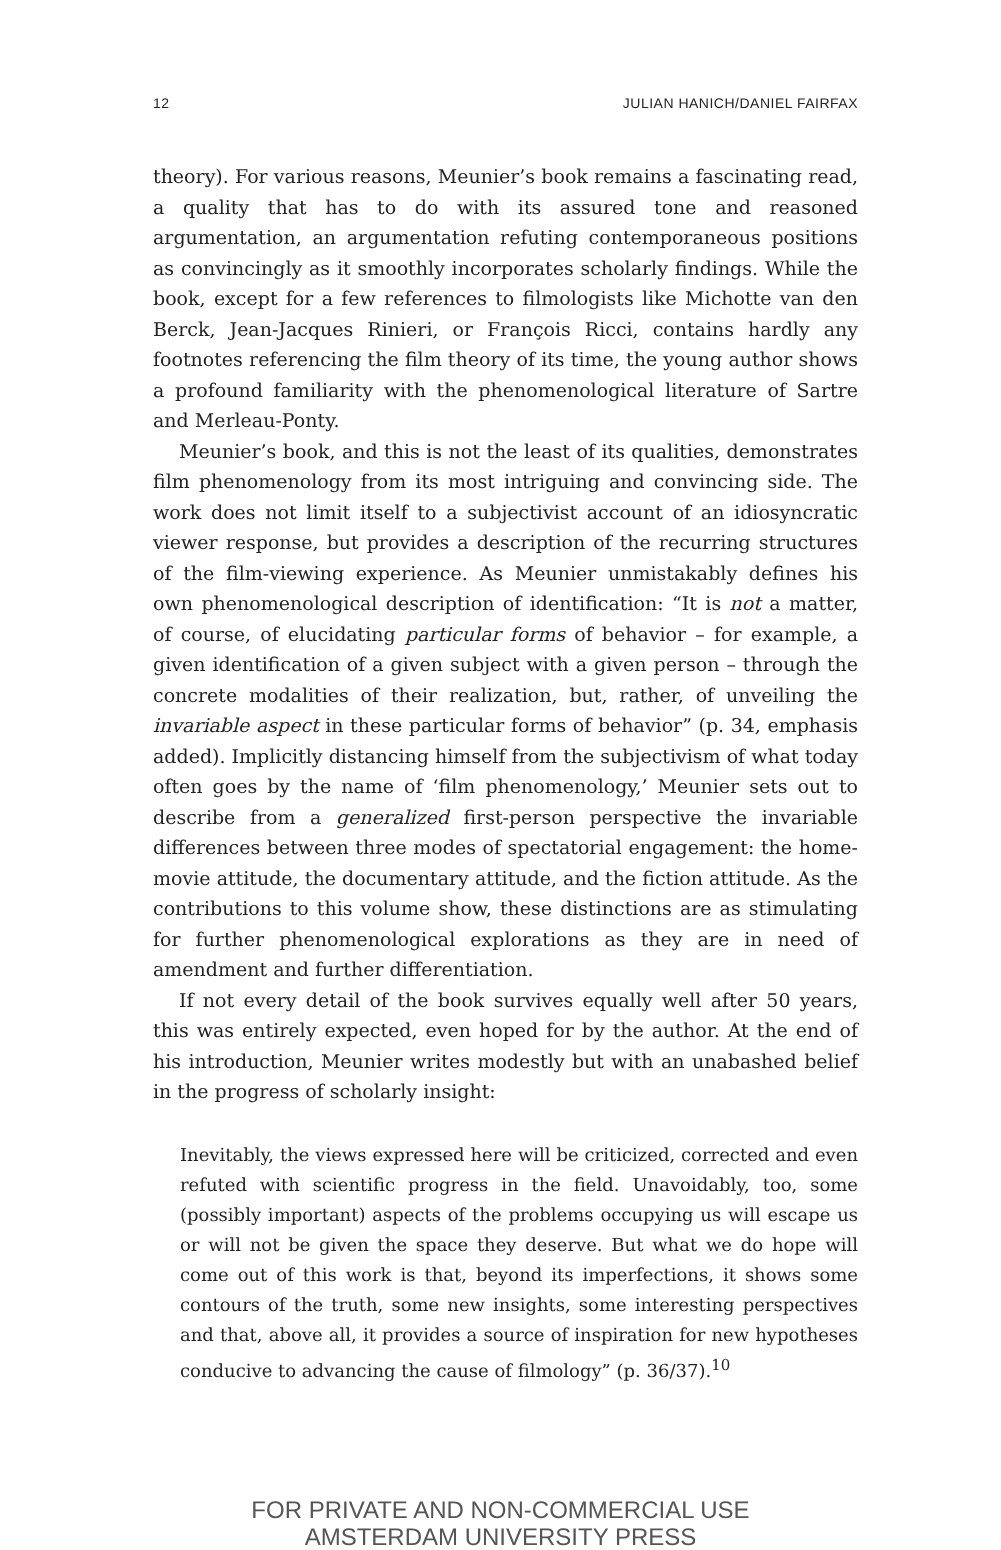12 JULIAN HANICH/DANIEL FAIRFAX
theory). For various reasons, Meunier’s book remains a fascinating read, a quality that has to do with its assured tone and reasoned argumentation, an argumentation refuting contemporaneous positions as convincingly as it smoothly incorporates scholarly findings. While the book, except for a few references to filmologists like Michotte van den Berck, Jean-Jacques Rinieri, or François Ricci, contains hardly any footnotes referencing the film theory of its time, the young author shows a profound familiarity with the phenomenological literature of Sartre and Merleau-Ponty.
Meunier’s book, and this is not the least of its qualities, demonstrates film phenomenology from its most intriguing and convincing side. The work does not limit itself to a subjectivist account of an idiosyncratic viewer response, but provides a description of the recurring structures of the film-viewing experience. As Meunier unmistakably defines his own phenomenological description of identification: “It is not a matter, of course, of elucidating particular forms of behavior – for example, a given identification of a given subject with a given person – through the concrete modalities of their realization, but, rather, of unveiling the invariable aspect in these particular forms of behavior” (p. 34, emphasis added). Implicitly distancing himself from the subjectivism of what today often goes by the name of ‘film phenomenology,’ Meunier sets out to describe from a generalized first-person perspective the invariable differences between three modes of spectatorial engagement: the home-movie attitude, the documentary attitude, and the fiction attitude. As the contributions to this volume show, these distinctions are as stimulating for further phenomenological explorations as they are in need of amendment and further differentiation.
If not every detail of the book survives equally well after 50 years, this was entirely expected, even hoped for by the author. At the end of his introduction, Meunier writes modestly but with an unabashed belief in the progress of scholarly insight:
Inevitably, the views expressed here will be criticized, corrected and even refuted with scientific progress in the field. Unavoidably, too, some (possibly important) aspects of the problems occupying us will escape us or will not be given the space they deserve. But what we do hope will come out of this work is that, beyond its imperfections, it shows some contours of the truth, some new insights, some interesting perspectives and that, above all, it provides a source of inspiration for new hypotheses conducive to advancing the cause of filmology” (p. 36/37).<sup>10</sup>
FOR PRIVATE AND NON-COMMERCIAL USE
AMSTERDAM UNIVERSITY PRESS